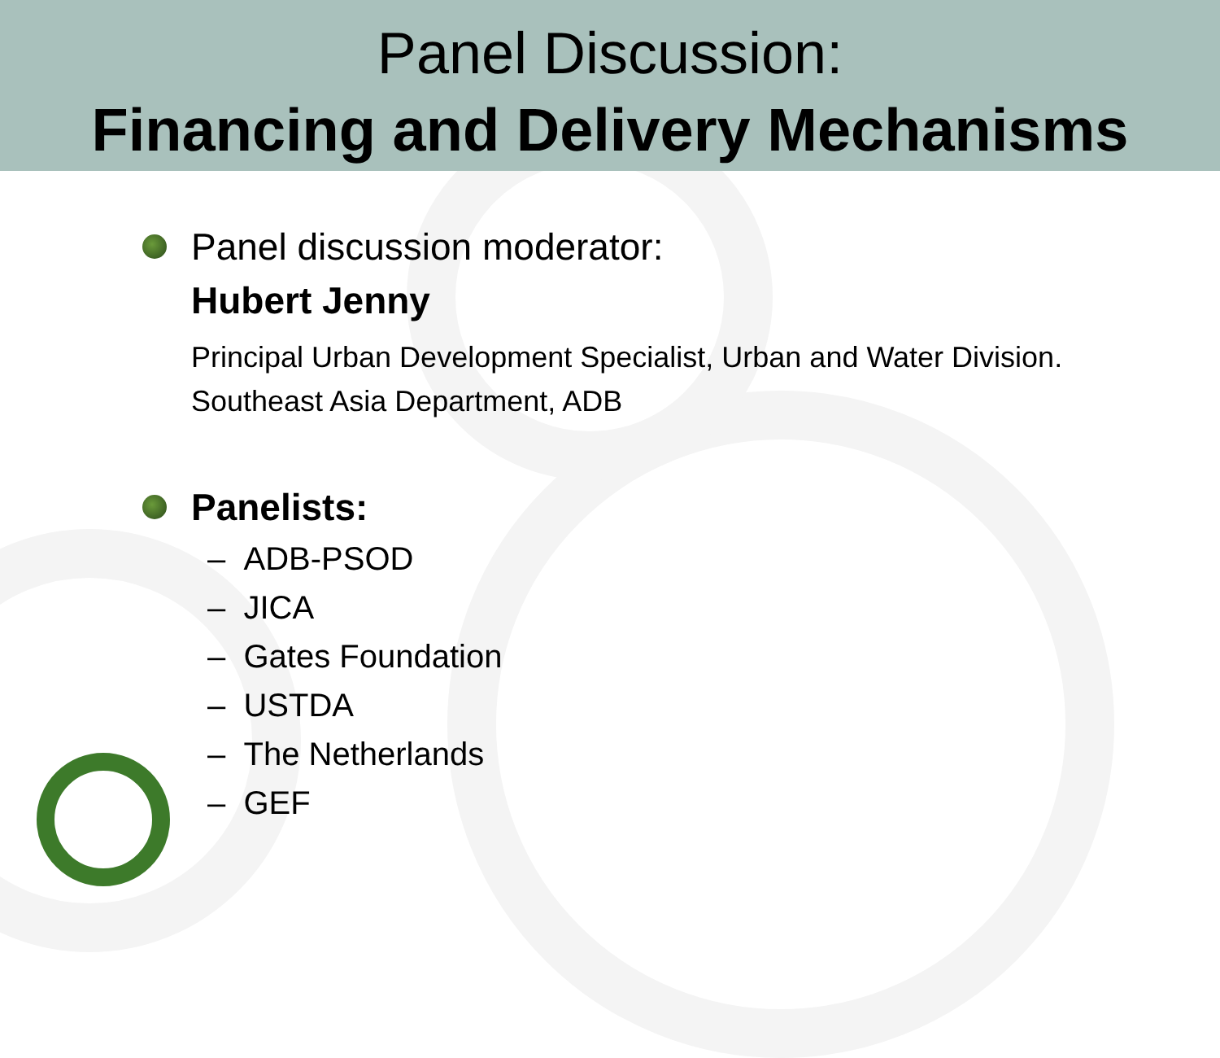Panel Discussion:
Financing and Delivery Mechanisms
Panel discussion moderator:
Hubert Jenny
Principal Urban Development Specialist, Urban and Water Division.
Southeast Asia Department, ADB
Panelists:
– ADB-PSOD
– JICA
– Gates Foundation
– USTDA
– The Netherlands
– GEF